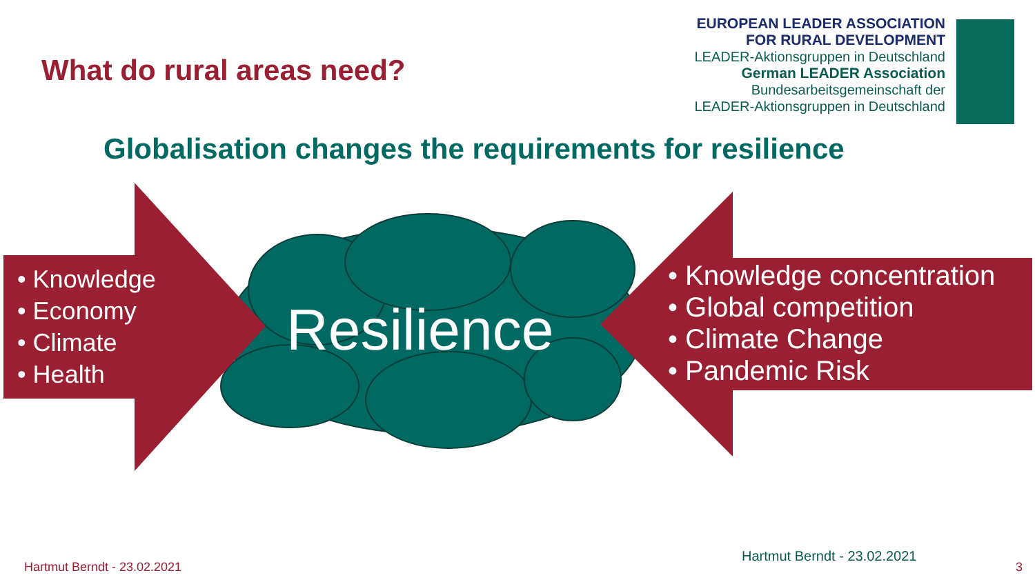What do rural areas need?
EUROPEAN LEADER ASSOCIATION
FOR RURAL DEVELOPMENT
LEADER-Aktionsgruppen in Deutschland
German LEADER Association
Bundesarbeitsgemeinschaft der
LEADER-Aktionsgruppen in Deutschland
Globalisation changes the requirements for resilience
• Knowledge
• Economy
• Climate
• Health
Resilience
• Knowledge concentration
• Global competition
• Climate Change
• Pandemic Risk
Hartmut Berndt - 23.02.2021
Hartmut Berndt - 23.02.2021
3